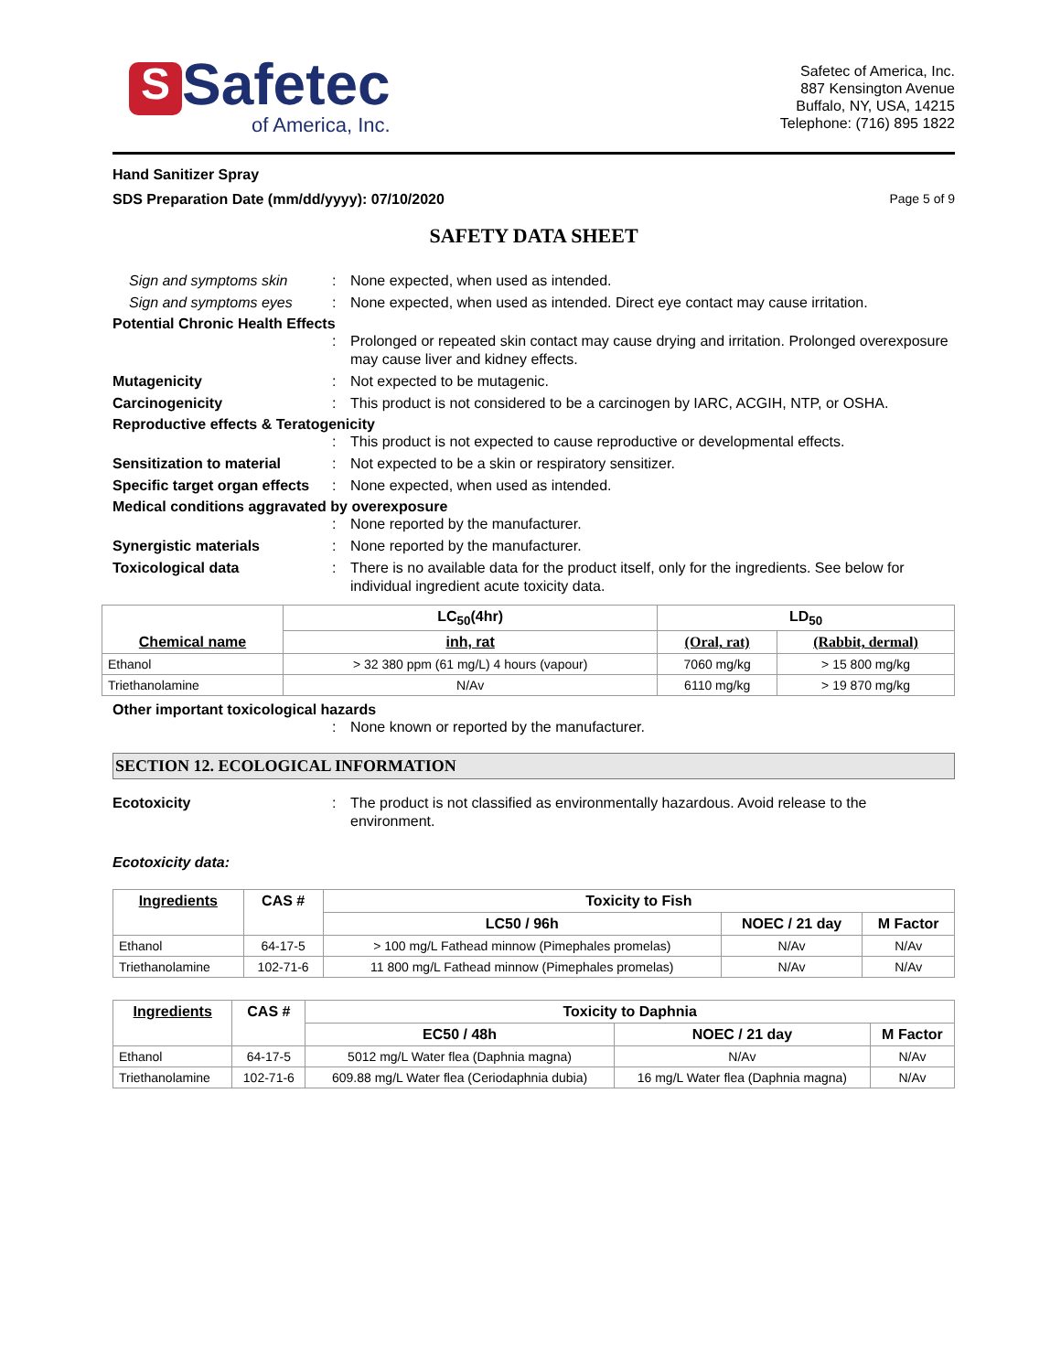S Safetec
of America, Inc.
Safetec of America, Inc.
887 Kensington Avenue
Buffalo, NY, USA, 14215
Telephone: (716) 895 1822
Hand Sanitizer Spray
SDS Preparation Date (mm/dd/yyyy): 07/10/2020
Page 5 of 9
SAFETY DATA SHEET
Sign and symptoms skin
:
None expected, when used as intended.
Sign and symptoms eyes
:
None expected, when used as intended. Direct eye contact may cause irritation.
Potential Chronic Health Effects
:
Prolonged or repeated skin contact may cause drying and irritation. Prolonged overexposure may cause liver and kidney effects.
Mutagenicity
:
Not expected to be mutagenic.
Carcinogenicity
:
This product is not considered to be a carcinogen by IARC, ACGIH, NTP, or OSHA.
Reproductive effects & Teratogenicity
:
This product is not expected to cause reproductive or developmental effects.
Sensitization to material
:
Not expected to be a skin or respiratory sensitizer.
Specific target organ effects
:
None expected, when used as intended.
Medical conditions aggravated by overexposure
:
None reported by the manufacturer.
Synergistic materials
:
None reported by the manufacturer.
Toxicological data
:
There is no available data for the product itself, only for the ingredients. See below for individual ingredient acute toxicity data.
| Chemical name | LC<sub>50</sub>(4hr) | LD<sub>50</sub> | |
| --- | --- | --- | --- |
| | inh, rat | (Oral, rat) | (Rabbit, dermal) |
| Ethanol | > 32 380 ppm (61 mg/L) 4 hours (vapour) | 7060 mg/kg | > 15 800 mg/kg |
| Triethanolamine | N/Av | 6110 mg/kg | > 19 870 mg/kg |
Other important toxicological hazards
:
None known or reported by the manufacturer.
SECTION 12. ECOLOGICAL INFORMATION
Ecotoxicity
:
The product is not classified as environmentally hazardous. Avoid release to the environment.
Ecotoxicity data:
| Ingredients | CAS # | Toxicity to Fish | | |
| --- | --- | --- | --- | --- |
| | | LC50 / 96h | NOEC / 21 day | M Factor |
| Ethanol | 64-17-5 | > 100 mg/L Fathead minnow (Pimephales promelas) | N/Av | N/Av |
| Triethanolamine | 102-71-6 | 11 800 mg/L Fathead minnow (Pimephales promelas) | N/Av | N/Av |
| Ingredients | CAS # | Toxicity to Daphnia | | |
| --- | --- | --- | --- | --- |
| | | EC50 / 48h | NOEC / 21 day | M Factor |
| Ethanol | 64-17-5 | 5012 mg/L Water flea (Daphnia magna) | N/Av | N/Av |
| Triethanolamine | 102-71-6 | 609.88 mg/L Water flea (Ceriodaphnia dubia) | 16 mg/L Water flea (Daphnia magna) | N/Av |